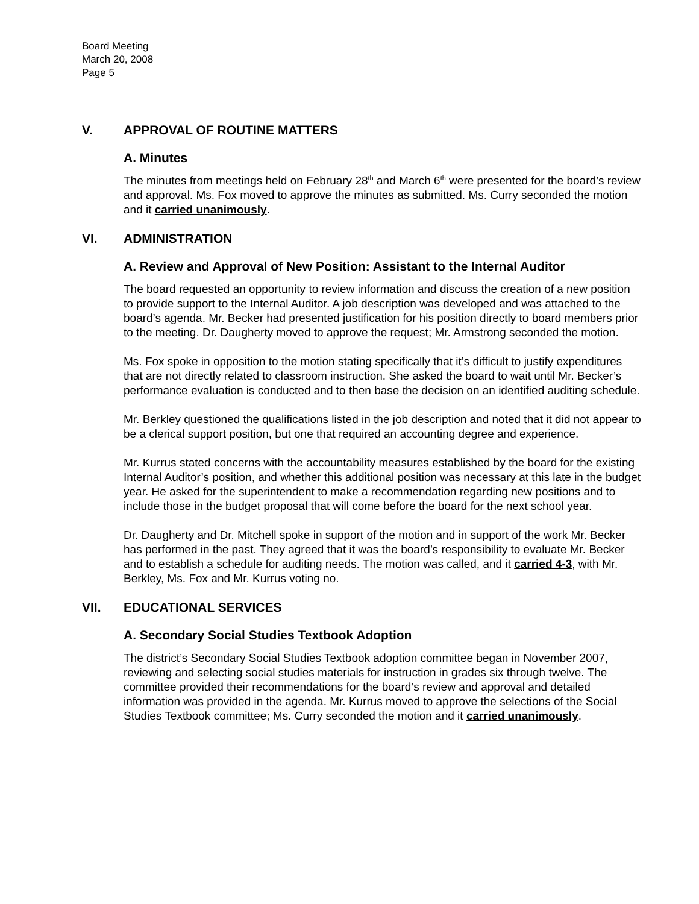Board Meeting
March 20, 2008
Page 5
V. APPROVAL OF ROUTINE MATTERS
A. Minutes
The minutes from meetings held on February 28<sup>th</sup> and March 6<sup>th</sup> were presented for the board’s review and approval. Ms. Fox moved to approve the minutes as submitted. Ms. Curry seconded the motion and it carried unanimously.
VI. ADMINISTRATION
A. Review and Approval of New Position: Assistant to the Internal Auditor
The board requested an opportunity to review information and discuss the creation of a new position to provide support to the Internal Auditor. A job description was developed and was attached to the board’s agenda. Mr. Becker had presented justification for his position directly to board members prior to the meeting. Dr. Daugherty moved to approve the request; Mr. Armstrong seconded the motion.
Ms. Fox spoke in opposition to the motion stating specifically that it’s difficult to justify expenditures that are not directly related to classroom instruction. She asked the board to wait until Mr. Becker’s performance evaluation is conducted and to then base the decision on an identified auditing schedule.
Mr. Berkley questioned the qualifications listed in the job description and noted that it did not appear to be a clerical support position, but one that required an accounting degree and experience.
Mr. Kurrus stated concerns with the accountability measures established by the board for the existing Internal Auditor’s position, and whether this additional position was necessary at this late in the budget year. He asked for the superintendent to make a recommendation regarding new positions and to include those in the budget proposal that will come before the board for the next school year.
Dr. Daugherty and Dr. Mitchell spoke in support of the motion and in support of the work Mr. Becker has performed in the past. They agreed that it was the board’s responsibility to evaluate Mr. Becker and to establish a schedule for auditing needs. The motion was called, and it carried 4-3, with Mr. Berkley, Ms. Fox and Mr. Kurrus voting no.
VII. EDUCATIONAL SERVICES
A. Secondary Social Studies Textbook Adoption
The district’s Secondary Social Studies Textbook adoption committee began in November 2007, reviewing and selecting social studies materials for instruction in grades six through twelve. The committee provided their recommendations for the board’s review and approval and detailed information was provided in the agenda. Mr. Kurrus moved to approve the selections of the Social Studies Textbook committee; Ms. Curry seconded the motion and it carried unanimously.